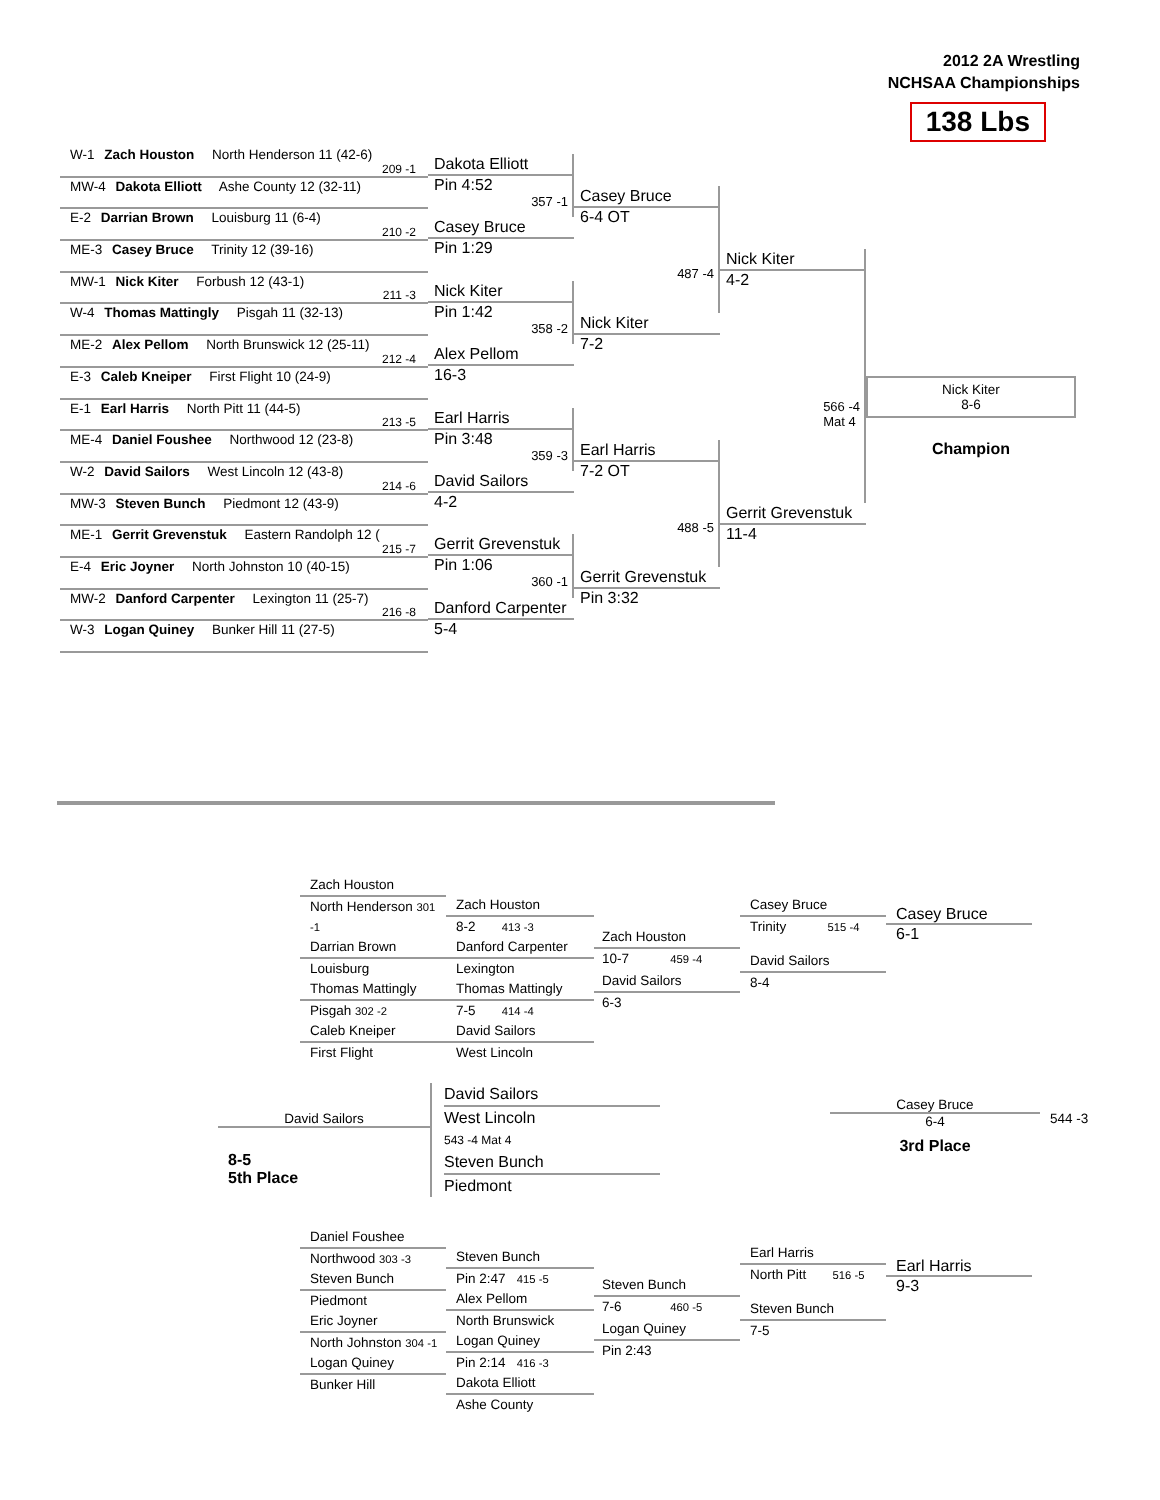2012 2A Wrestling
NCHSAA Championships
138 Lbs
W-1 Zach Houston North Henderson 11 (42-6)
209 -1
MW-4 Dakota Elliott Ashe County 12 (32-11)
E-2 Darrian Brown Louisburg 11 (6-4)
210 -2
ME-3 Casey Bruce Trinity 12 (39-16)
MW-1 Nick Kiter Forbush 12 (43-1)
211 -3
W-4 Thomas Mattingly Pisgah 11 (32-13)
ME-2 Alex Pellom North Brunswick 12 (25-11)
212 -4
E-3 Caleb Kneiper First Flight 10 (24-9)
E-1 Earl Harris North Pitt 11 (44-5)
213 -5
ME-4 Daniel Foushee Northwood 12 (23-8)
W-2 David Sailors West Lincoln 12 (43-8)
214 -6
MW-3 Steven Bunch Piedmont 12 (43-9)
ME-1 Gerrit Grevenstuk Eastern Randolph 12 (215 -7
E-4 Eric Joyner North Johnston 10 (40-15)
MW-2 Danford Carpenter Lexington 11 (25-7)
216 -8
W-3 Logan Quiney Bunker Hill 11 (27-5)
Dakota Elliott
Pin 4:52
357 -1
Casey Bruce
Pin 1:29
Nick Kiter
Pin 1:42
358 -2
Alex Pellom
16-3
Earl Harris
Pin 3:48
359 -3
David Sailors
4-2
Gerrit Grevenstuk
Pin 1:06
360 -1
Danford Carpenter
5-4
Casey Bruce
6-4 OT
487 -4
Nick Kiter
7-2
Earl Harris
7-2 OT
488 -5
Gerrit Grevenstuk
Pin 3:32
Nick Kiter
4-2
566 -4
Mat 4
Gerrit Grevenstuk
11-4
Nick Kiter
8-6
Champion
Zach Houston
North Henderson 301 -1
Darrian Brown
Louisburg
Thomas Mattingly
Pisgah 302 -2
Caleb Kneiper
First Flight
Zach Houston
8-2 413 -3
Danford Carpenter
Lexington
Thomas Mattingly
7-5 414 -4
David Sailors
West Lincoln
Zach Houston
10-7 459 -4
David Sailors
6-3
Casey Bruce
Trinity 515 -4
David Sailors
8-4
Casey Bruce
6-1
David Sailors
David Sailors
West Lincoln
543 -4 Mat 4
Steven Bunch
Piedmont
Casey Bruce
6-4
3rd Place
544 -3
8-5
5th Place
Daniel Foushee
Northwood 303 -3
Steven Bunch
Piedmont
Eric Joyner
North Johnston 304 -1
Logan Quiney
Bunker Hill
Steven Bunch
Pin 2:47 415 -5
Alex Pellom
North Brunswick
Logan Quiney
Pin 2:14 416 -3
Dakota Elliott
Ashe County
Steven Bunch
7-6 460 -5
Logan Quiney
Pin 2:43
Earl Harris
North Pitt 516 -5
Steven Bunch
7-5
Earl Harris
9-3